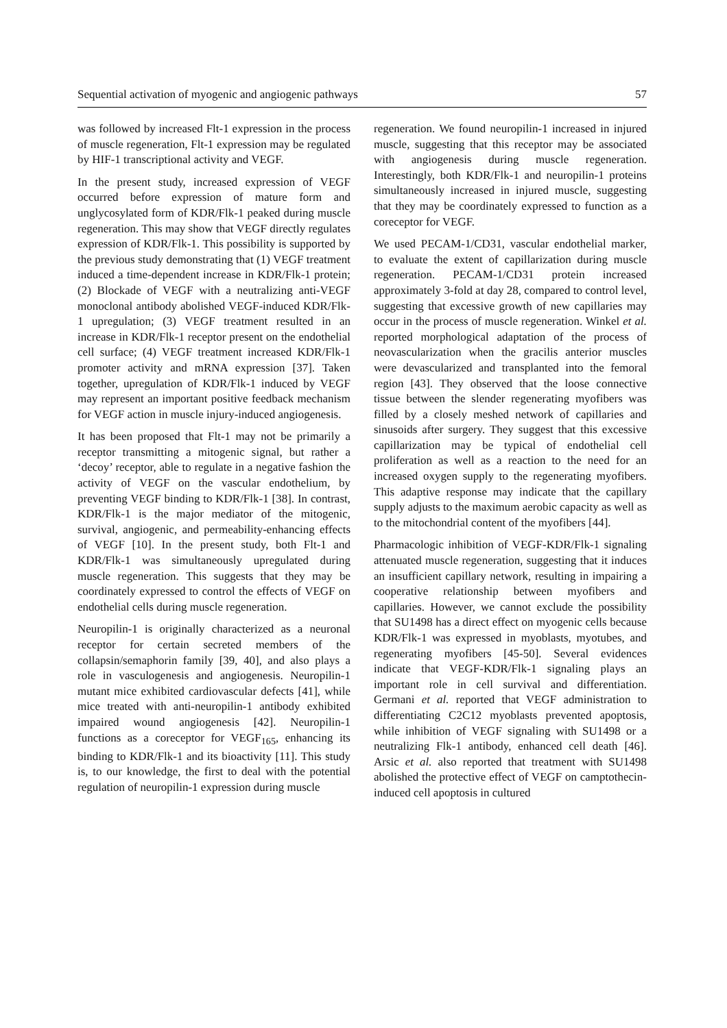Sequential activation of myogenic and angiogenic pathways 57
was followed by increased Flt-1 expression in the process of muscle regeneration, Flt-1 expression may be regulated by HIF-1 transcriptional activity and VEGF.
In the present study, increased expression of VEGF occurred before expression of mature form and unglycosylated form of KDR/Flk-1 peaked during muscle regeneration. This may show that VEGF directly regulates expression of KDR/Flk-1. This possibility is supported by the previous study demonstrating that (1) VEGF treatment induced a time-dependent increase in KDR/Flk-1 protein; (2) Blockade of VEGF with a neutralizing anti-VEGF monoclonal antibody abolished VEGF-induced KDR/Flk-1 upregulation; (3) VEGF treatment resulted in an increase in KDR/Flk-1 receptor present on the endothelial cell surface; (4) VEGF treatment increased KDR/Flk-1 promoter activity and mRNA expression [37]. Taken together, upregulation of KDR/Flk-1 induced by VEGF may represent an important positive feedback mechanism for VEGF action in muscle injury-induced angiogenesis.
It has been proposed that Flt-1 may not be primarily a receptor transmitting a mitogenic signal, but rather a ‘decoy’ receptor, able to regulate in a negative fashion the activity of VEGF on the vascular endothelium, by preventing VEGF binding to KDR/Flk-1 [38]. In contrast, KDR/Flk-1 is the major mediator of the mitogenic, survival, angiogenic, and permeability-enhancing effects of VEGF [10]. In the present study, both Flt-1 and KDR/Flk-1 was simultaneously upregulated during muscle regeneration. This suggests that they may be coordinately expressed to control the effects of VEGF on endothelial cells during muscle regeneration.
Neuropilin-1 is originally characterized as a neuronal receptor for certain secreted members of the collapsin/semaphorin family [39, 40], and also plays a role in vasculogenesis and angiogenesis. Neuropilin-1 mutant mice exhibited cardiovascular defects [41], while mice treated with anti-neuropilin-1 antibody exhibited impaired wound angiogenesis [42]. Neuropilin-1 functions as a coreceptor for VEGF<sub>165</sub>, enhancing its binding to KDR/Flk-1 and its bioactivity [11]. This study is, to our knowledge, the first to deal with the potential regulation of neuropilin-1 expression during muscle
regeneration. We found neuropilin-1 increased in injured muscle, suggesting that this receptor may be associated with angiogenesis during muscle regeneration. Interestingly, both KDR/Flk-1 and neuropilin-1 proteins simultaneously increased in injured muscle, suggesting that they may be coordinately expressed to function as a coreceptor for VEGF.
We used PECAM-1/CD31, vascular endothelial marker, to evaluate the extent of capillarization during muscle regeneration. PECAM-1/CD31 protein increased approximately 3-fold at day 28, compared to control level, suggesting that excessive growth of new capillaries may occur in the process of muscle regeneration. Winkel et al. reported morphological adaptation of the process of neovascularization when the gracilis anterior muscles were devascularized and transplanted into the femoral region [43]. They observed that the loose connective tissue between the slender regenerating myofibers was filled by a closely meshed network of capillaries and sinusoids after surgery. They suggest that this excessive capillarization may be typical of endothelial cell proliferation as well as a reaction to the need for an increased oxygen supply to the regenerating myofibers. This adaptive response may indicate that the capillary supply adjusts to the maximum aerobic capacity as well as to the mitochondrial content of the myofibers [44].
Pharmacologic inhibition of VEGF-KDR/Flk-1 signaling attenuated muscle regeneration, suggesting that it induces an insufficient capillary network, resulting in impairing a cooperative relationship between myofibers and capillaries. However, we cannot exclude the possibility that SU1498 has a direct effect on myogenic cells because KDR/Flk-1 was expressed in myoblasts, myotubes, and regenerating myofibers [45-50]. Several evidences indicate that VEGF-KDR/Flk-1 signaling plays an important role in cell survival and differentiation. Germani et al. reported that VEGF administration to differentiating C2C12 myoblasts prevented apoptosis, while inhibition of VEGF signaling with SU1498 or a neutralizing Flk-1 antibody, enhanced cell death [46]. Arsic et al. also reported that treatment with SU1498 abolished the protective effect of VEGF on camptothecin-induced cell apoptosis in cultured